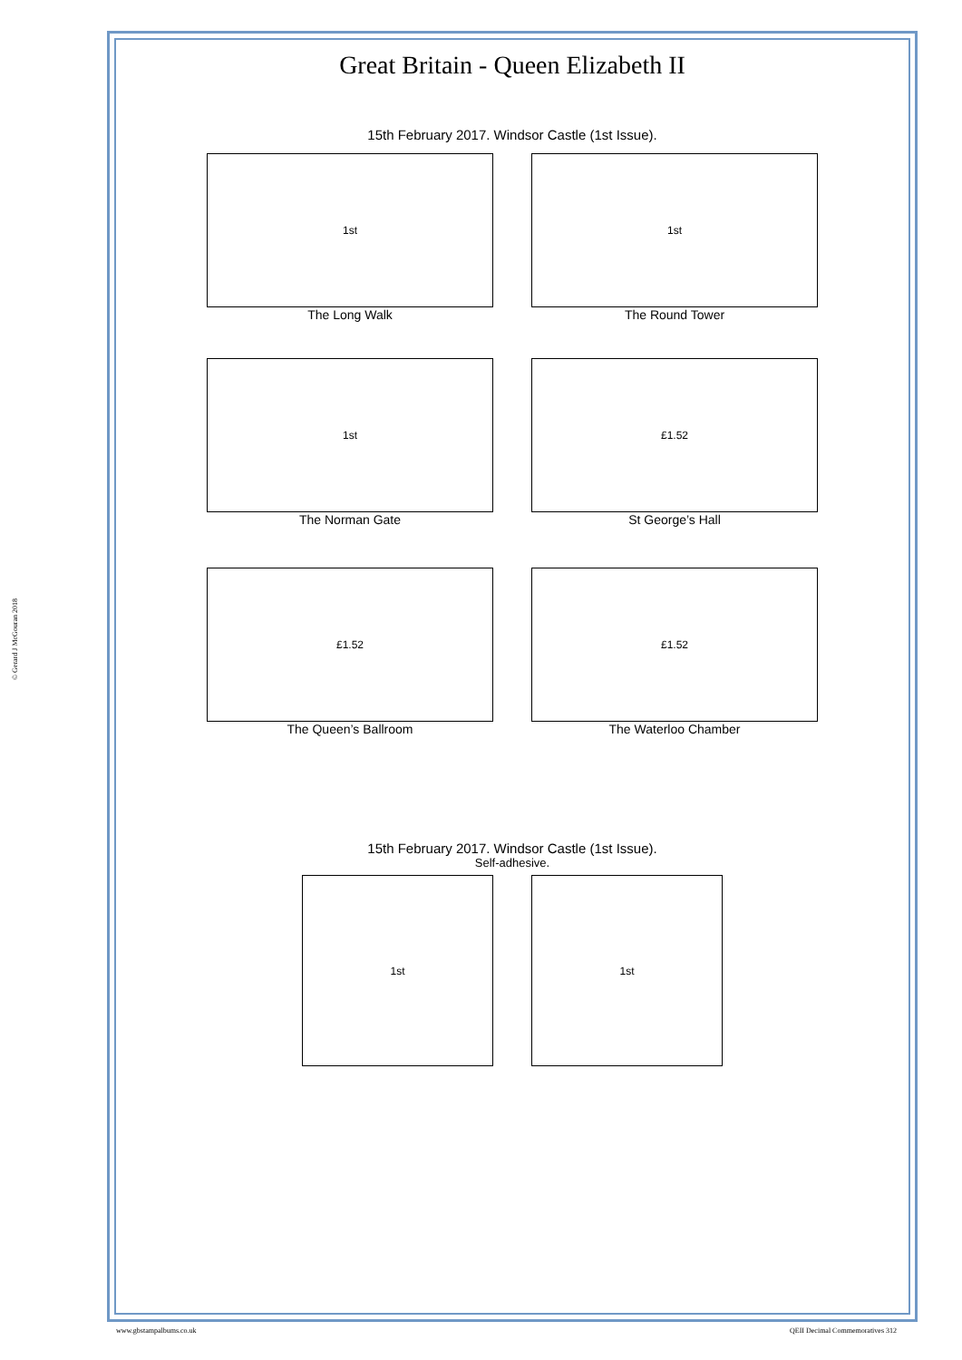Great Britain - Queen Elizabeth II
15th February 2017. Windsor Castle (1st Issue).
1st
The Long Walk
1st
The Round Tower
1st
The Norman Gate
£1.52
St George’s Hall
£1.52
The Queen’s Ballroom
£1.52
The Waterloo Chamber
15th February 2017. Windsor Castle (1st Issue).
Self-adhesive.
1st 1st
© Gerard J McGouran 2018
www.gbstampalbums.co.uk
QEII Decimal Commemoratives 312